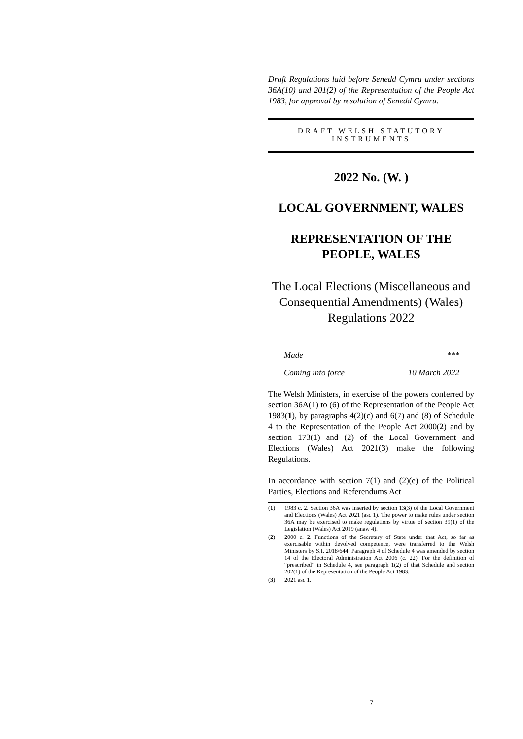Draft Regulations laid before Senedd Cymru under sections 36A(10) and 201(2) of the Representation of the People Act 1983, for approval by resolution of Senedd Cymru.
DRAFT WELSH STATUTORY
INSTRUMENTS
2022 No. (W. )
LOCAL GOVERNMENT, WALES
REPRESENTATION OF THE PEOPLE, WALES
The Local Elections (Miscellaneous and Consequential Amendments) (Wales) Regulations 2022
Made ***
Coming into force 10 March 2022
The Welsh Ministers, in exercise of the powers conferred by section 36A(1) to (6) of the Representation of the People Act 1983(1), by paragraphs 4(2)(c) and 6(7) and (8) of Schedule 4 to the Representation of the People Act 2000(2) and by section 173(1) and (2) of the Local Government and Elections (Wales) Act 2021(3) make the following Regulations.
In accordance with section 7(1) and (2)(e) of the Political Parties, Elections and Referendums Act
(1) 1983 c. 2. Section 36A was inserted by section 13(3) of the Local Government and Elections (Wales) Act 2021 (asc 1). The power to make rules under section 36A may be exercised to make regulations by virtue of section 39(1) of the Legislation (Wales) Act 2019 (anaw 4).
(2) 2000 c. 2. Functions of the Secretary of State under that Act, so far as exercisable within devolved competence, were transferred to the Welsh Ministers by S.I. 2018/644. Paragraph 4 of Schedule 4 was amended by section 14 of the Electoral Administration Act 2006 (c. 22). For the definition of “prescribed” in Schedule 4, see paragraph 1(2) of that Schedule and section 202(1) of the Representation of the People Act 1983.
(3) 2021 asc 1.
7